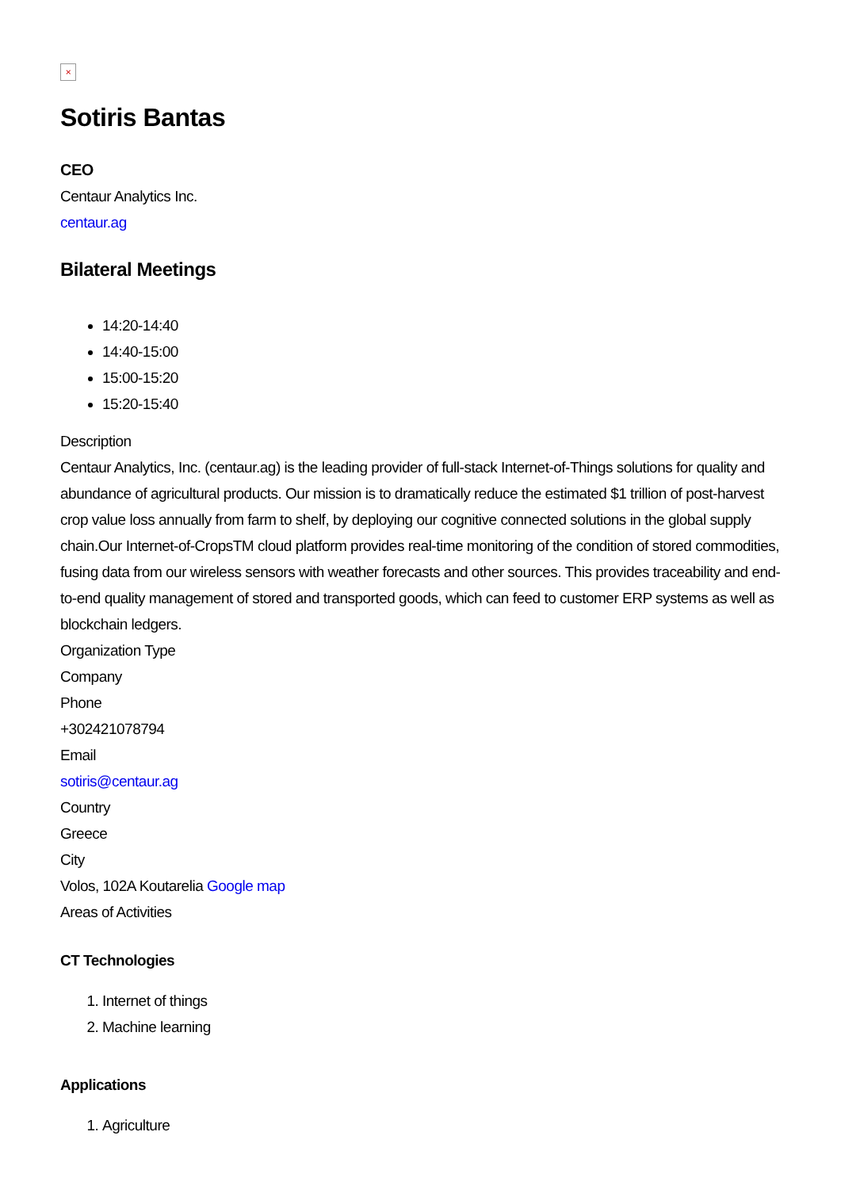×
Sotiris Bantas
CEO
Centaur Analytics Inc.
centaur.ag
Bilateral Meetings
14:20-14:40
14:40-15:00
15:00-15:20
15:20-15:40
Description
Centaur Analytics, Inc. (centaur.ag) is the leading provider of full-stack Internet-of-Things solutions for quality and abundance of agricultural products. Our mission is to dramatically reduce the estimated $1 trillion of post-harvest crop value loss annually from farm to shelf, by deploying our cognitive connected solutions in the global supply chain.Our Internet-of-CropsTM cloud platform provides real-time monitoring of the condition of stored commodities, fusing data from our wireless sensors with weather forecasts and other sources. This provides traceability and end-to-end quality management of stored and transported goods, which can feed to customer ERP systems as well as blockchain ledgers.
Organization Type
Company
Phone
+302421078794
Email
sotiris@centaur.ag
Country
Greece
City
Volos, 102A Koutarelia Google map
Areas of Activities
CT Technologies
1. Internet of things
2. Machine learning
Applications
1. Agriculture